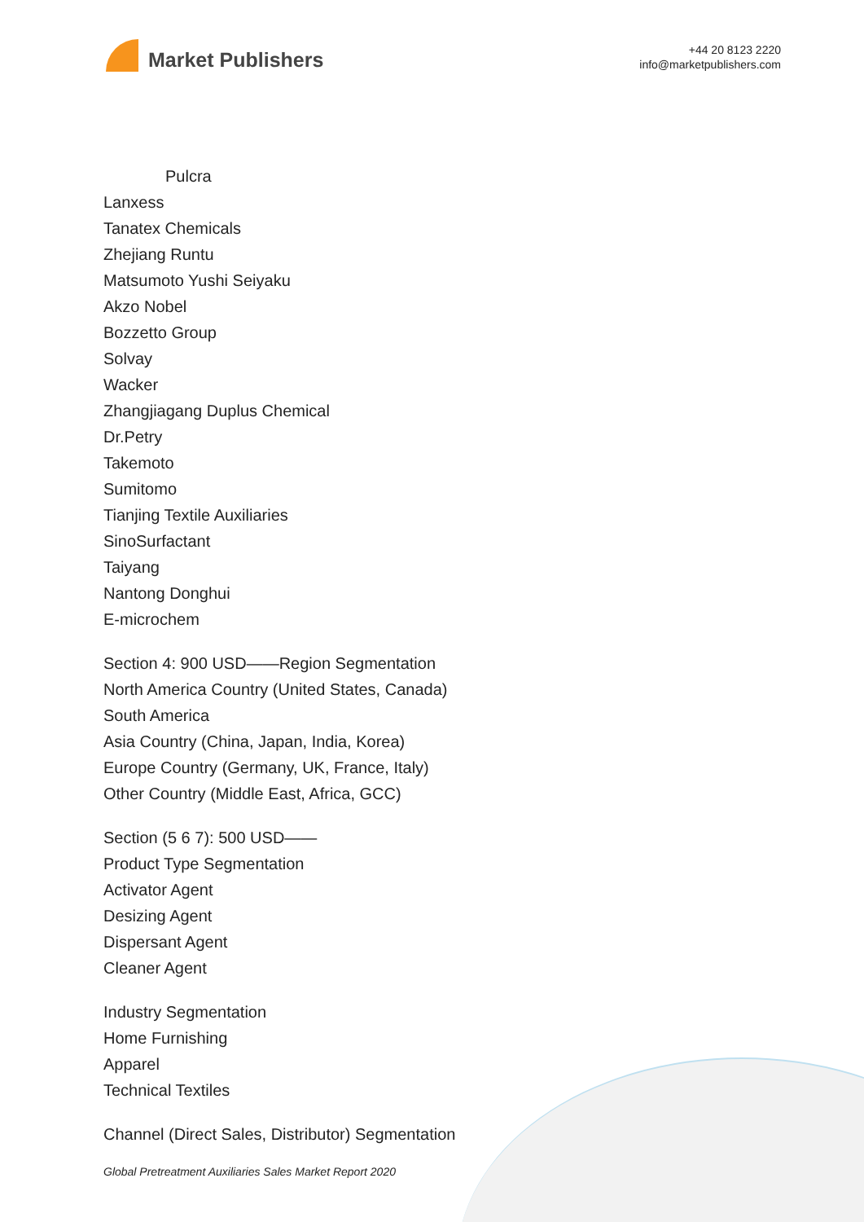Market Publishers
+44 20 8123 2220
info@marketpublishers.com
Pulcra
Lanxess
Tanatex Chemicals
Zhejiang Runtu
Matsumoto Yushi Seiyaku
Akzo Nobel
Bozzetto Group
Solvay
Wacker
Zhangjiagang Duplus Chemical
Dr.Petry
Takemoto
Sumitomo
Tianjing Textile Auxiliaries
SinoSurfactant
Taiyang
Nantong Donghui
E-microchem
Section 4: 900 USD——Region Segmentation
North America Country (United States, Canada)
South America
Asia Country (China, Japan, India, Korea)
Europe Country (Germany, UK, France, Italy)
Other Country (Middle East, Africa, GCC)
Section (5 6 7): 500 USD——
Product Type Segmentation
Activator Agent
Desizing Agent
Dispersant Agent
Cleaner Agent
Industry Segmentation
Home Furnishing
Apparel
Technical Textiles
Channel (Direct Sales, Distributor) Segmentation
Global Pretreatment Auxiliaries Sales Market Report 2020